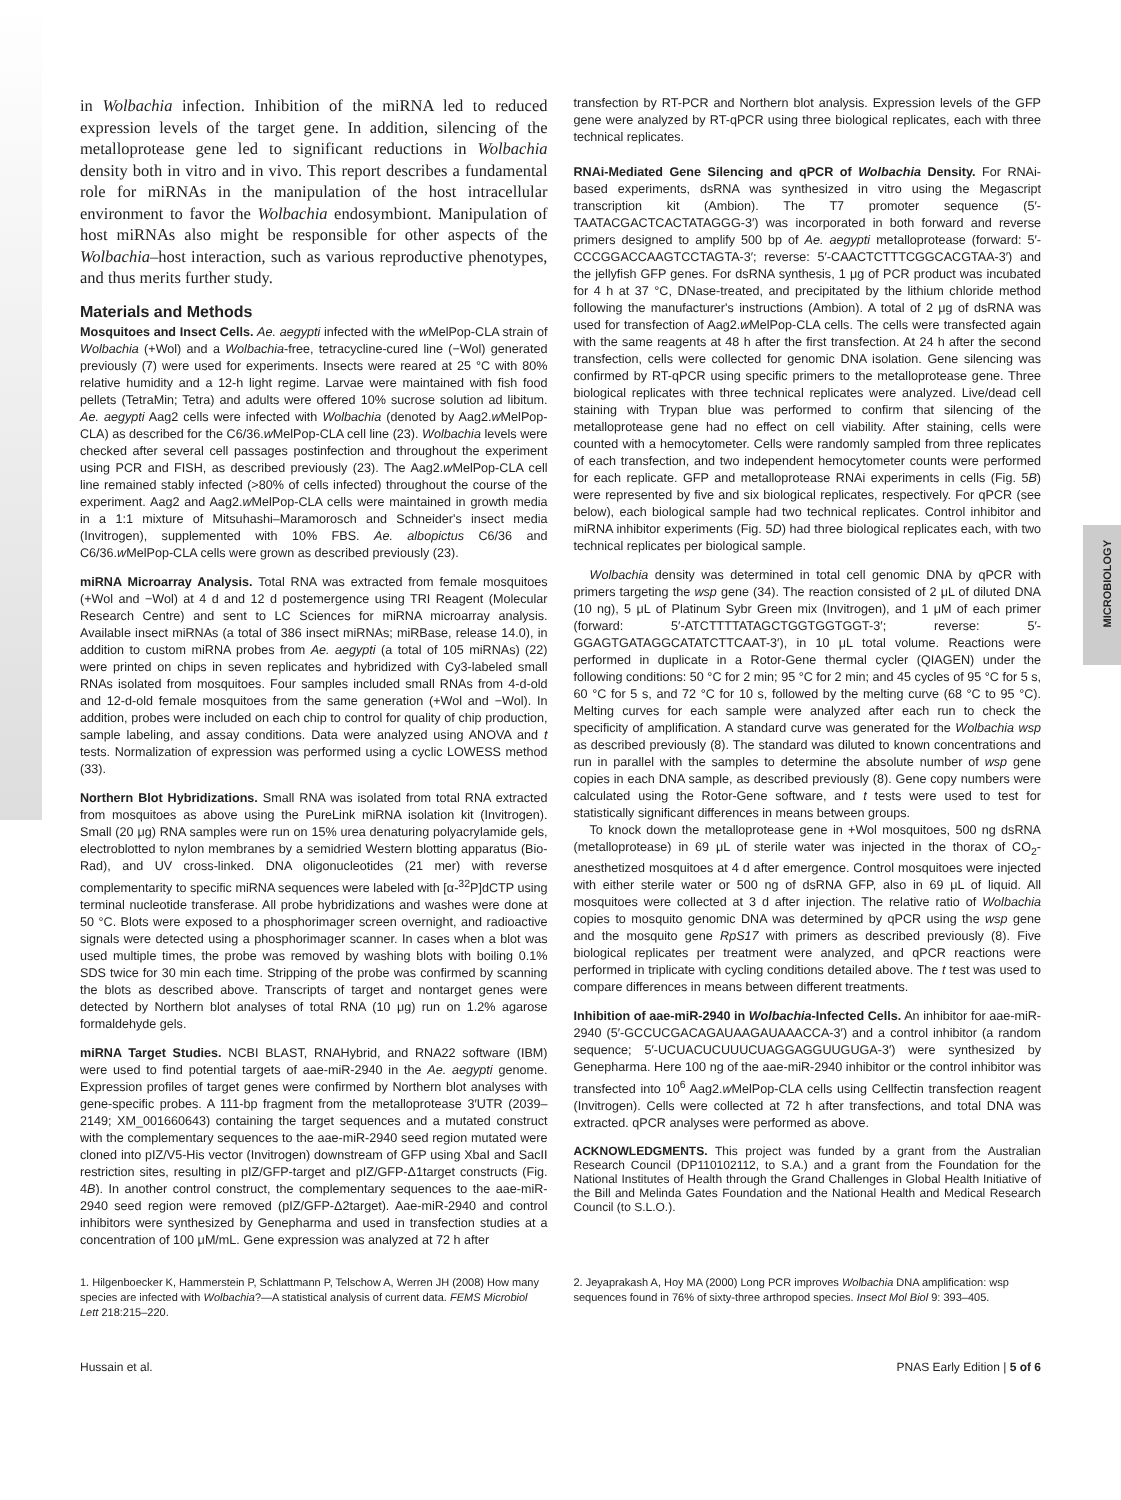MICROBIOLOGY
in Wolbachia infection. Inhibition of the miRNA led to reduced expression levels of the target gene. In addition, silencing of the metalloprotease gene led to significant reductions in Wolbachia density both in vitro and in vivo. This report describes a fundamental role for miRNAs in the manipulation of the host intracellular environment to favor the Wolbachia endosymbiont. Manipulation of host miRNAs also might be responsible for other aspects of the Wolbachia–host interaction, such as various reproductive phenotypes, and thus merits further study.
Materials and Methods
Mosquitoes and Insect Cells. Ae. aegypti infected with the w MelPop-CLA strain of Wolbachia (+Wol) and a Wolbachia-free, tetracycline-cured line (−Wol) generated previously (7) were used for experiments. Insects were reared at 25 °C with 80% relative humidity and a 12-h light regime. Larvae were maintained with fish food pellets (TetraMin; Tetra) and adults were offered 10% sucrose solution ad libitum. Ae. aegypti Aag2 cells were infected with Wolbachia (denoted by Aag2.w MelPop-CLA) as described for the C6/36.w MelPop-CLA cell line (23). Wolbachia levels were checked after several cell passages postinfection and throughout the experiment using PCR and FISH, as described previously (23). The Aag2.w MelPop-CLA cell line remained stably infected (>80% of cells infected) throughout the course of the experiment. Aag2 and Aag2.w MelPop-CLA cells were maintained in growth media in a 1:1 mixture of Mitsuhashi–Maramorosch and Schneider's insect media (Invitrogen), supplemented with 10% FBS. Ae. albopictus C6/36 and C6/36.w MelPop-CLA cells were grown as described previously (23).
miRNA Microarray Analysis. Total RNA was extracted from female mosquitoes (+Wol and −Wol) at 4 d and 12 d postemergence using TRI Reagent (Molecular Research Centre) and sent to LC Sciences for miRNA microarray analysis. Available insect miRNAs (a total of 386 insect miRNAs; miRBase, release 14.0), in addition to custom miRNA probes from Ae. aegypti (a total of 105 miRNAs) (22) were printed on chips in seven replicates and hybridized with Cy3-labeled small RNAs isolated from mosquitoes. Four samples included small RNAs from 4-d-old and 12-d-old female mosquitoes from the same generation (+Wol and −Wol). In addition, probes were included on each chip to control for quality of chip production, sample labeling, and assay conditions. Data were analyzed using ANOVA and t tests. Normalization of expression was performed using a cyclic LOWESS method (33).
Northern Blot Hybridizations. Small RNA was isolated from total RNA extracted from mosquitoes as above using the PureLink miRNA isolation kit (Invitrogen). Small (20 μg) RNA samples were run on 15% urea denaturing polyacrylamide gels, electroblotted to nylon membranes by a semidried Western blotting apparatus (Bio-Rad), and UV cross-linked. DNA oligonucleotides (21 mer) with reverse complementarity to specific miRNA sequences were labeled with [α-<sup>32</sup>P]dCTP using terminal nucleotide transferase. All probe hybridizations and washes were done at 50 °C. Blots were exposed to a phosphorimager screen overnight, and radioactive signals were detected using a phosphorimager scanner. In cases when a blot was used multiple times, the probe was removed by washing blots with boiling 0.1% SDS twice for 30 min each time. Stripping of the probe was confirmed by scanning the blots as described above. Transcripts of target and nontarget genes were detected by Northern blot analyses of total RNA (10 μg) run on 1.2% agarose formaldehyde gels.
miRNA Target Studies. NCBI BLAST, RNAHybrid, and RNA22 software (IBM) were used to find potential targets of aae-miR-2940 in the Ae. aegypti genome. Expression profiles of target genes were confirmed by Northern blot analyses with gene-specific probes. A 111-bp fragment from the metalloprotease 3′UTR (2039–2149; XM_001660643) containing the target sequences and a mutated construct with the complementary sequences to the aae-miR-2940 seed region mutated were cloned into pIZ/V5-His vector (Invitrogen) downstream of GFP using XbaI and SacII restriction sites, resulting in pIZ/GFP-target and pIZ/GFP-Δ1target constructs (Fig. 4B). In another control construct, the complementary sequences to the aae-miR-2940 seed region were removed (pIZ/GFP-Δ2target). Aae-miR-2940 and control inhibitors were synthesized by Genepharma and used in transfection studies at a concentration of 100 μM/mL. Gene expression was analyzed at 72 h after
transfection by RT-PCR and Northern blot analysis. Expression levels of the GFP gene were analyzed by RT-qPCR using three biological replicates, each with three technical replicates.
RNAi-Mediated Gene Silencing and qPCR of Wolbachia Density. For RNAi-based experiments, dsRNA was synthesized in vitro using the Megascript transcription kit (Ambion). The T7 promoter sequence (5′-TAATACGACTCACTATAGGG-3′) was incorporated in both forward and reverse primers designed to amplify 500 bp of Ae. aegypti metalloprotease (forward: 5′-CCCGGACCAAGTCCTAGTA-3′; reverse: 5′-CAACTCTTTCGGCACGTAA-3′) and the jellyfish GFP genes. For dsRNA synthesis, 1 μg of PCR product was incubated for 4 h at 37 °C, DNase-treated, and precipitated by the lithium chloride method following the manufacturer's instructions (Ambion). A total of 2 μg of dsRNA was used for transfection of Aag2.w MelPop-CLA cells. The cells were transfected again with the same reagents at 48 h after the first transfection. At 24 h after the second transfection, cells were collected for genomic DNA isolation. Gene silencing was confirmed by RT-qPCR using specific primers to the metalloprotease gene. Three biological replicates with three technical replicates were analyzed. Live/dead cell staining with Trypan blue was performed to confirm that silencing of the metalloprotease gene had no effect on cell viability. After staining, cells were counted with a hemocytometer. Cells were randomly sampled from three replicates of each transfection, and two independent hemocytometer counts were performed for each replicate. GFP and metalloprotease RNAi experiments in cells (Fig. 5B) were represented by five and six biological replicates, respectively. For qPCR (see below), each biological sample had two technical replicates. Control inhibitor and miRNA inhibitor experiments (Fig. 5D) had three biological replicates each, with two technical replicates per biological sample.
Wolbachia density was determined in total cell genomic DNA by qPCR with primers targeting the wsp gene (34). The reaction consisted of 2 μL of diluted DNA (10 ng), 5 μL of Platinum Sybr Green mix (Invitrogen), and 1 μM of each primer (forward: 5′-ATCTTTTATAGCTGGTGGTGGT-3′; reverse: 5′-GGAGTGATAGGCATATCTTCAAT-3′), in 10 μL total volume. Reactions were performed in duplicate in a Rotor-Gene thermal cycler (QIAGEN) under the following conditions: 50 °C for 2 min; 95 °C for 2 min; and 45 cycles of 95 °C for 5 s, 60 °C for 5 s, and 72 °C for 10 s, followed by the melting curve (68 °C to 95 °C). Melting curves for each sample were analyzed after each run to check the specificity of amplification. A standard curve was generated for the Wolbachia wsp as described previously (8). The standard was diluted to known concentrations and run in parallel with the samples to determine the absolute number of wsp gene copies in each DNA sample, as described previously (8). Gene copy numbers were calculated using the Rotor-Gene software, and t tests were used to test for statistically significant differences in means between groups.
To knock down the metalloprotease gene in +Wol mosquitoes, 500 ng dsRNA (metalloprotease) in 69 μL of sterile water was injected in the thorax of CO<sub>2</sub>-anesthetized mosquitoes at 4 d after emergence. Control mosquitoes were injected with either sterile water or 500 ng of dsRNA GFP, also in 69 μL of liquid. All mosquitoes were collected at 3 d after injection. The relative ratio of Wolbachia copies to mosquito genomic DNA was determined by qPCR using the wsp gene and the mosquito gene RpS17 with primers as described previously (8). Five biological replicates per treatment were analyzed, and qPCR reactions were performed in triplicate with cycling conditions detailed above. The t test was used to compare differences in means between different treatments.
Inhibition of aae-miR-2940 in Wolbachia-Infected Cells. An inhibitor for aae-miR-2940 (5′-GCCUCGACAGAUAAGAUAAACCA-3′) and a control inhibitor (a random sequence; 5′-UCUACUCUUUCUAGGAGGUUGUGA-3′) were synthesized by Genepharma. Here 100 ng of the aae-miR-2940 inhibitor or the control inhibitor was transfected into 10<sup>6</sup> Aag2.w MelPop-CLA cells using Cellfectin transfection reagent (Invitrogen). Cells were collected at 72 h after transfections, and total DNA was extracted. qPCR analyses were performed as above.
ACKNOWLEDGMENTS. This project was funded by a grant from the Australian Research Council (DP110102112, to S.A.) and a grant from the Foundation for the National Institutes of Health through the Grand Challenges in Global Health Initiative of the Bill and Melinda Gates Foundation and the National Health and Medical Research Council (to S.L.O.).
1. Hilgenboecker K, Hammerstein P, Schlattmann P, Telschow A, Werren JH (2008) How many species are infected with Wolbachia?—A statistical analysis of current data. FEMS Microbiol Lett 218:215–220.
2. Jeyaprakash A, Hoy MA (2000) Long PCR improves Wolbachia DNA amplification: wsp sequences found in 76% of sixty-three arthropod species. Insect Mol Biol 9: 393–405.
Hussain et al. PNAS Early Edition | 5 of 6